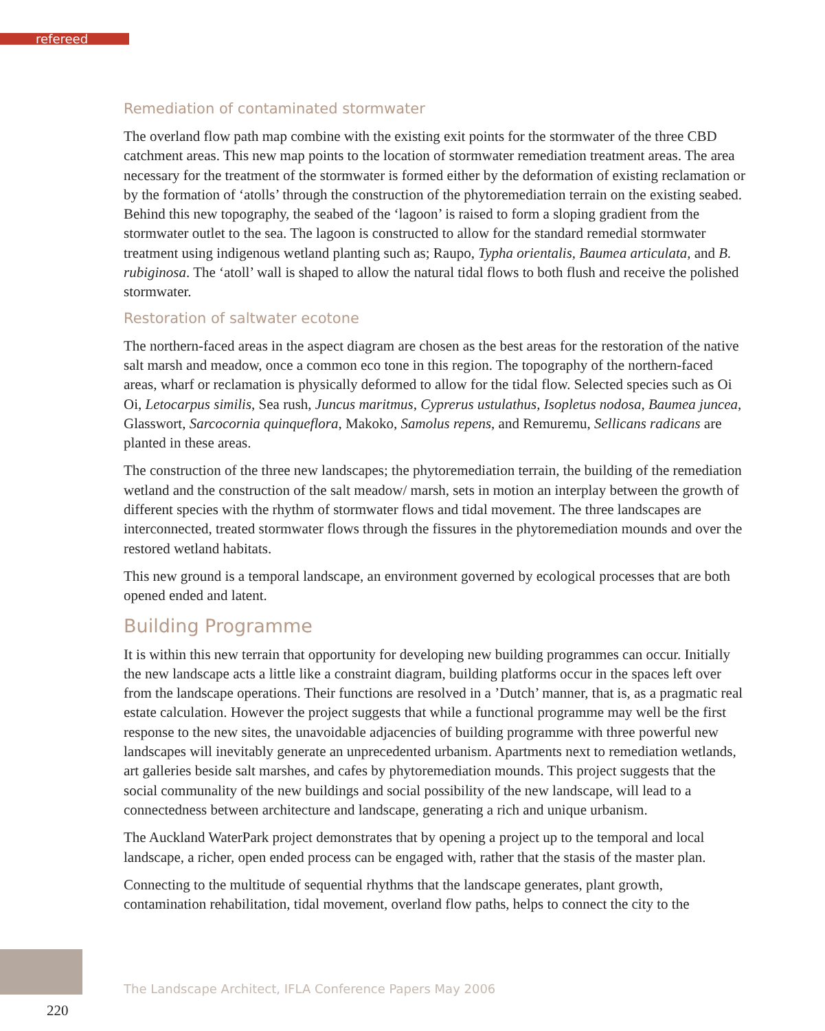refereed
Remediation of contaminated stormwater
The overland flow path map combine with the existing exit points for the stormwater of the three CBD catchment areas. This new map points to the location of stormwater remediation treatment areas. The area necessary for the treatment of the stormwater is formed either by the deformation of existing reclamation or by the formation of ‘atolls’ through the construction of the phytoremediation terrain on the existing seabed. Behind this new topography, the seabed of the ‘lagoon’ is raised to form a sloping gradient from the stormwater outlet to the sea. The lagoon is constructed to allow for the standard remedial stormwater treatment using indigenous wetland planting such as; Raupo, Typha orientalis, Baumea articulata, and B. rubiginosa. The ‘atoll’ wall is shaped to allow the natural tidal flows to both flush and receive the polished stormwater.
Restoration of saltwater ecotone
The northern-faced areas in the aspect diagram are chosen as the best areas for the restoration of the native salt marsh and meadow, once a common eco tone in this region. The topography of the northern-faced areas, wharf or reclamation is physically deformed to allow for the tidal flow. Selected species such as Oi Oi, Letocarpus similis, Sea rush, Juncus maritmus, Cyprerus ustulathus, Isopletus nodosa, Baumea juncea, Glasswort, Sarcocornia quinqueflora, Makoko, Samolus repens, and Remuremu, Sellicans radicans are planted in these areas.
The construction of the three new landscapes; the phytoremediation terrain, the building of the remediation wetland and the construction of the salt meadow/ marsh, sets in motion an interplay between the growth of different species with the rhythm of stormwater flows and tidal movement. The three landscapes are interconnected, treated stormwater flows through the fissures in the phytoremediation mounds and over the restored wetland habitats.
This new ground is a temporal landscape, an environment governed by ecological processes that are both opened ended and latent.
Building Programme
It is within this new terrain that opportunity for developing new building programmes can occur. Initially the new landscape acts a little like a constraint diagram, building platforms occur in the spaces left over from the landscape operations. Their functions are resolved in a ’Dutch’ manner, that is, as a pragmatic real estate calculation. However the project suggests that while a functional programme may well be the first response to the new sites, the unavoidable adjacencies of building programme with three powerful new landscapes will inevitably generate an unprecedented urbanism. Apartments next to remediation wetlands, art galleries beside salt marshes, and cafes by phytoremediation mounds. This project suggests that the social communality of the new buildings and social possibility of the new landscape, will lead to a connectedness between architecture and landscape, generating a rich and unique urbanism.
The Auckland WaterPark project demonstrates that by opening a project up to the temporal and local landscape, a richer, open ended process can be engaged with, rather that the stasis of the master plan.
Connecting to the multitude of sequential rhythms that the landscape generates, plant growth, contamination rehabilitation, tidal movement, overland flow paths, helps to connect the city to the
The Landscape Architect, IFLA Conference Papers May 2006
220